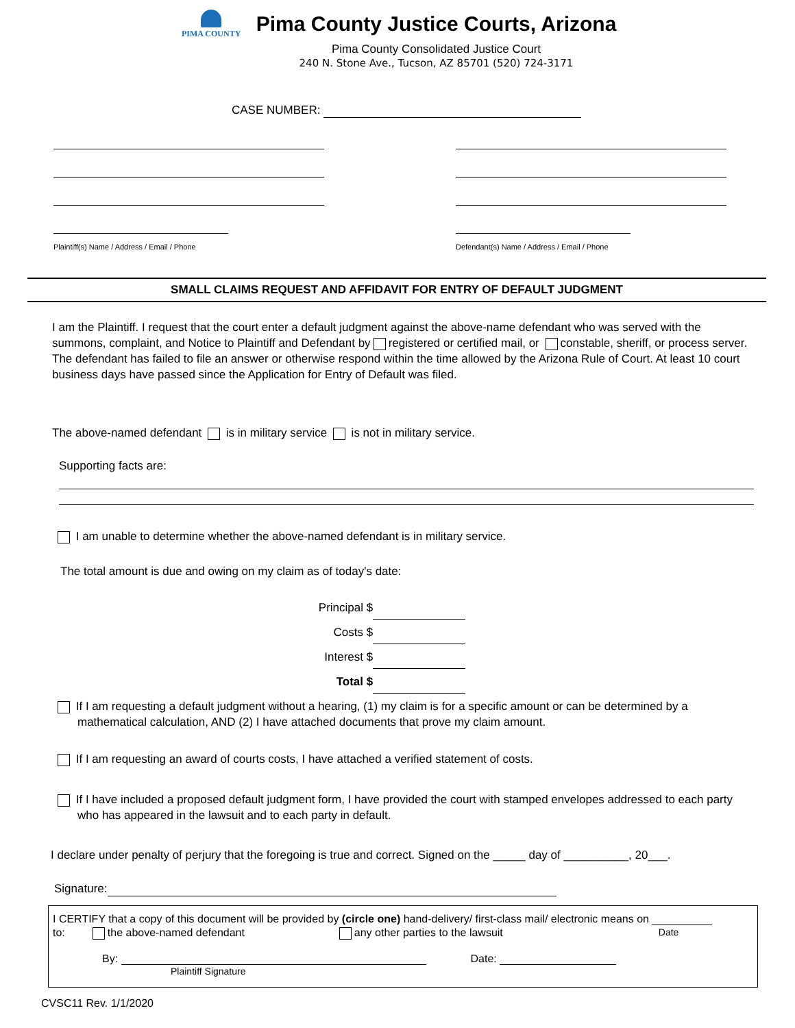PIMA COUNTY
Pima County Justice Courts, Arizona
Pima County Consolidated Justice Court
240 N. Stone Ave., Tucson, AZ 85701 (520) 724-3171
CASE NUMBER:
Plaintiff(s) Name / Address / Email / Phone
Defendant(s) Name / Address / Email / Phone
SMALL CLAIMS REQUEST AND AFFIDAVIT FOR ENTRY OF DEFAULT JUDGMENT
I am the Plaintiff. I request that the court enter a default judgment against the above-name defendant who was served with the summons, complaint, and Notice to Plaintiff and Defendant by registered or certified mail, or constable, sheriff, or process server. The defendant has failed to file an answer or otherwise respond within the time allowed by the Arizona Rule of Court. At least 10 court business days have passed since the Application for Entry of Default was filed.
The above-named defendant is in military service is not in military service.
Supporting facts are:
I am unable to determine whether the above-named defendant is in military service.
The total amount is due and owing on my claim as of today's date:
Principal $
Costs $
Interest $
Total $
If I am requesting a default judgment without a hearing, (1) my claim is for a specific amount or can be determined by a mathematical calculation, AND (2) I have attached documents that prove my claim amount.
If I am requesting an award of courts costs, I have attached a verified statement of costs.
If I have included a proposed default judgment form, I have provided the court with stamped envelopes addressed to each party who has appeared in the lawsuit and to each party in default.
I declare under penalty of perjury that the foregoing is true and correct. Signed on the _____ day of __________, 20___.
Signature:
I CERTIFY that a copy of this document will be provided by (circle one) hand-delivery/ first-class mail/ electronic means on
to: the above-named defendant any other parties to the lawsuit Date
By:
Plaintiff Signature Date:
CVSC11 Rev. 1/1/2020